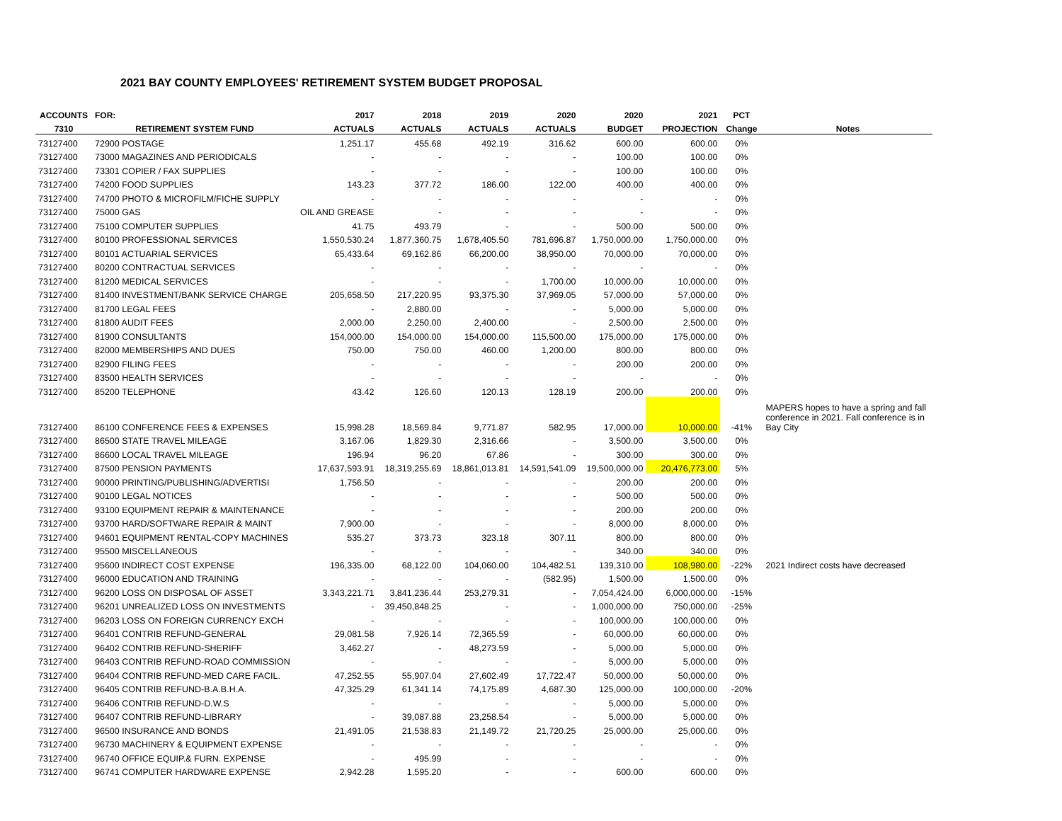2021 BAY COUNTY EMPLOYEES' RETIREMENT SYSTEM BUDGET PROPOSAL
| ACCOUNTS | FOR: | 2017 | 2018 | 2019 | 2020 | 2020 | 2021 | PCT | |
| --- | --- | --- | --- | --- | --- | --- | --- | --- | --- |
| 7310 | RETIREMENT SYSTEM FUND | ACTUALS | ACTUALS | ACTUALS | ACTUALS | BUDGET | PROJECTION | Change | Notes |
| 73127400 | 72900 POSTAGE | 1,251.17 | 455.68 | 492.19 | 316.62 | 600.00 | 600.00 | 0% | |
| 73127400 | 73000 MAGAZINES AND PERIODICALS | - | - | - | - | 100.00 | 100.00 | 0% | |
| 73127400 | 73301 COPIER / FAX SUPPLIES | - | - | - | - | 100.00 | 100.00 | 0% | |
| 73127400 | 74200 FOOD SUPPLIES | 143.23 | 377.72 | 186.00 | 122.00 | 400.00 | 400.00 | 0% | |
| 73127400 | 74700 PHOTO & MICROFILM/FICHE SUPPLY | - | - | - | - | - | - | 0% | |
| 73127400 | 75000 GAS | OIL AND GREASE | - | - | - | - | - | 0% | |
| 73127400 | 75100 COMPUTER SUPPLIES | 41.75 | 493.79 | - | - | 500.00 | 500.00 | 0% | |
| 73127400 | 80100 PROFESSIONAL SERVICES | 1,550,530.24 | 1,877,360.75 | 1,678,405.50 | 781,696.87 | 1,750,000.00 | 1,750,000.00 | 0% | |
| 73127400 | 80101 ACTUARIAL SERVICES | 65,433.64 | 69,162.86 | 66,200.00 | 38,950.00 | 70,000.00 | 70,000.00 | 0% | |
| 73127400 | 80200 CONTRACTUAL SERVICES | - | - | - | - | - | - | 0% | |
| 73127400 | 81200 MEDICAL SERVICES | - | - | - | 1,700.00 | 10,000.00 | 10,000.00 | 0% | |
| 73127400 | 81400 INVESTMENT/BANK SERVICE CHARGE | 205,658.50 | 217,220.95 | 93,375.30 | 37,969.05 | 57,000.00 | 57,000.00 | 0% | |
| 73127400 | 81700 LEGAL FEES | - | 2,880.00 | - | - | 5,000.00 | 5,000.00 | 0% | |
| 73127400 | 81800 AUDIT FEES | 2,000.00 | 2,250.00 | 2,400.00 | - | 2,500.00 | 2,500.00 | 0% | |
| 73127400 | 81900 CONSULTANTS | 154,000.00 | 154,000.00 | 154,000.00 | 115,500.00 | 175,000.00 | 175,000.00 | 0% | |
| 73127400 | 82000 MEMBERSHIPS AND DUES | 750.00 | 750.00 | 460.00 | 1,200.00 | 800.00 | 800.00 | 0% | |
| 73127400 | 82900 FILING FEES | - | - | - | - | 200.00 | 200.00 | 0% | |
| 73127400 | 83500 HEALTH SERVICES | - | - | - | - | - | - | 0% | |
| 73127400 | 85200 TELEPHONE | 43.42 | 126.60 | 120.13 | 128.19 | 200.00 | 200.00 | 0% | |
| 73127400 | 86100 CONFERENCE FEES & EXPENSES | 15,998.28 | 18,569.84 | 9,771.87 | 582.95 | 17,000.00 | 10,000.00 | -41% | MAPERS hopes to have a spring and fall conference in 2021. Fall conference is in Bay City |
| 73127400 | 86500 STATE TRAVEL MILEAGE | 3,167.06 | 1,829.30 | 2,316.66 | - | 3,500.00 | 3,500.00 | 0% | |
| 73127400 | 86600 LOCAL TRAVEL MILEAGE | 196.94 | 96.20 | 67.86 | - | 300.00 | 300.00 | 0% | |
| 73127400 | 87500 PENSION PAYMENTS | 17,637,593.91 | 18,319,255.69 | 18,861,013.81 | 14,591,541.09 | 19,500,000.00 | 20,476,773.00 | 5% | |
| 73127400 | 90000 PRINTING/PUBLISHING/ADVERTISI | 1,756.50 | - | - | - | 200.00 | 200.00 | 0% | |
| 73127400 | 90100 LEGAL NOTICES | - | - | - | - | 500.00 | 500.00 | 0% | |
| 73127400 | 93100 EQUIPMENT REPAIR & MAINTENANCE | - | - | - | - | 200.00 | 200.00 | 0% | |
| 73127400 | 93700 HARD/SOFTWARE REPAIR & MAINT | 7,900.00 | - | - | - | 8,000.00 | 8,000.00 | 0% | |
| 73127400 | 94601 EQUIPMENT RENTAL-COPY MACHINES | 535.27 | 373.73 | 323.18 | 307.11 | 800.00 | 800.00 | 0% | |
| 73127400 | 95500 MISCELLANEOUS | - | - | - | - | 340.00 | 340.00 | 0% | |
| 73127400 | 95600 INDIRECT COST EXPENSE | 196,335.00 | 68,122.00 | 104,060.00 | 104,482.51 | 139,310.00 | 108,980.00 | -22% | 2021 Indirect costs have decreased |
| 73127400 | 96000 EDUCATION AND TRAINING | - | - | - | (582.95) | 1,500.00 | 1,500.00 | 0% | |
| 73127400 | 96200 LOSS ON DISPOSAL OF ASSET | 3,343,221.71 | 3,841,236.44 | 253,279.31 | - | 7,054,424.00 | 6,000,000.00 | -15% | |
| 73127400 | 96201 UNREALIZED LOSS ON INVESTMENTS | - | 39,450,848.25 | - | - | 1,000,000.00 | 750,000.00 | -25% | |
| 73127400 | 96203 LOSS ON FOREIGN CURRENCY EXCH | - | - | - | - | 100,000.00 | 100,000.00 | 0% | |
| 73127400 | 96401 CONTRIB REFUND-GENERAL | 29,081.58 | 7,926.14 | 72,365.59 | - | 60,000.00 | 60,000.00 | 0% | |
| 73127400 | 96402 CONTRIB REFUND-SHERIFF | 3,462.27 | - | 48,273.59 | - | 5,000.00 | 5,000.00 | 0% | |
| 73127400 | 96403 CONTRIB REFUND-ROAD COMMISSION | - | - | - | - | 5,000.00 | 5,000.00 | 0% | |
| 73127400 | 96404 CONTRIB REFUND-MED CARE FACIL. | 47,252.55 | 55,907.04 | 27,602.49 | 17,722.47 | 50,000.00 | 50,000.00 | 0% | |
| 73127400 | 96405 CONTRIB REFUND-B.A.B.H.A. | 47,325.29 | 61,341.14 | 74,175.89 | 4,687.30 | 125,000.00 | 100,000.00 | -20% | |
| 73127400 | 96406 CONTRIB REFUND-D.W.S | - | - | - | - | 5,000.00 | 5,000.00 | 0% | |
| 73127400 | 96407 CONTRIB REFUND-LIBRARY | - | 39,087.88 | 23,258.54 | - | 5,000.00 | 5,000.00 | 0% | |
| 73127400 | 96500 INSURANCE AND BONDS | 21,491.05 | 21,538.83 | 21,149.72 | 21,720.25 | 25,000.00 | 25,000.00 | 0% | |
| 73127400 | 96730 MACHINERY & EQUIPMENT EXPENSE | - | - | - | - | - | - | 0% | |
| 73127400 | 96740 OFFICE EQUIP.& FURN. EXPENSE | - | 495.99 | - | - | - | - | 0% | |
| 73127400 | 96741 COMPUTER HARDWARE EXPENSE | 2,942.28 | 1,595.20 | - | - | 600.00 | 600.00 | 0% | |